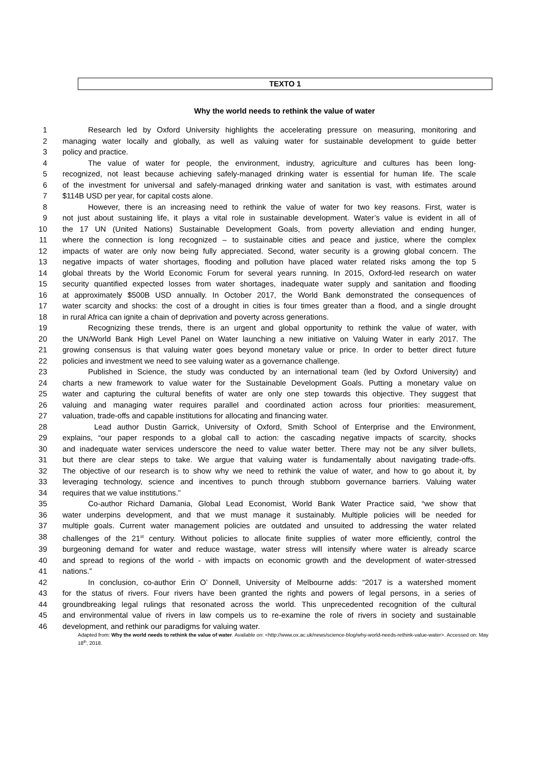TEXTO 1
Why the world needs to rethink the value of water
1 Research led by Oxford University highlights the accelerating pressure on measuring, monitoring and
2 managing water locally and globally, as well as valuing water for sustainable development to guide better
3 policy and practice.
4 The value of water for people, the environment, industry, agriculture and cultures has been long-
5 recognized, not least because achieving safely-managed drinking water is essential for human life. The scale
6 of the investment for universal and safely-managed drinking water and sanitation is vast, with estimates around
7 $114B USD per year, for capital costs alone.
8 However, there is an increasing need to rethink the value of water for two key reasons. First, water is
9 not just about sustaining life, it plays a vital role in sustainable development. Water’s value is evident in all of
10 the 17 UN (United Nations) Sustainable Development Goals, from poverty alleviation and ending hunger,
11 where the connection is long recognized – to sustainable cities and peace and justice, where the complex
12 impacts of water are only now being fully appreciated. Second, water security is a growing global concern. The
13 negative impacts of water shortages, flooding and pollution have placed water related risks among the top 5
14 global threats by the World Economic Forum for several years running. In 2015, Oxford-led research on water
15 security quantified expected losses from water shortages, inadequate water supply and sanitation and flooding
16 at approximately $500B USD annually. In October 2017, the World Bank demonstrated the consequences of
17 water scarcity and shocks: the cost of a drought in cities is four times greater than a flood, and a single drought
18 in rural Africa can ignite a chain of deprivation and poverty across generations.
19 Recognizing these trends, there is an urgent and global opportunity to rethink the value of water, with
20 the UN/World Bank High Level Panel on Water launching a new initiative on Valuing Water in early 2017. The
21 growing consensus is that valuing water goes beyond monetary value or price. In order to better direct future
22 policies and investment we need to see valuing water as a governance challenge.
23 Published in Science, the study was conducted by an international team (led by Oxford University) and
24 charts a new framework to value water for the Sustainable Development Goals. Putting a monetary value on
25 water and capturing the cultural benefits of water are only one step towards this objective. They suggest that
26 valuing and managing water requires parallel and coordinated action across four priorities: measurement,
27 valuation, trade-offs and capable institutions for allocating and financing water.
28 Lead author Dustin Garrick, University of Oxford, Smith School of Enterprise and the Environment,
29 explains, “our paper responds to a global call to action: the cascading negative impacts of scarcity, shocks
30 and inadequate water services underscore the need to value water better. There may not be any silver bullets,
31 but there are clear steps to take. We argue that valuing water is fundamentally about navigating trade-offs.
32 The objective of our research is to show why we need to rethink the value of water, and how to go about it, by
33 leveraging technology, science and incentives to punch through stubborn governance barriers. Valuing water
34 requires that we value institutions.”
35 Co-author Richard Damania, Global Lead Economist, World Bank Water Practice said, “we show that
36 water underpins development, and that we must manage it sustainably. Multiple policies will be needed for
37 multiple goals. Current water management policies are outdated and unsuited to addressing the water related
38 challenges of the 21<sup>st</sup> century. Without policies to allocate finite supplies of water more efficiently, control the
39 burgeoning demand for water and reduce wastage, water stress will intensify where water is already scarce
40 and spread to regions of the world - with impacts on economic growth and the development of water-stressed
41 nations.”
42 In conclusion, co-author Erin O’ Donnell, University of Melbourne adds: “2017 is a watershed moment
43 for the status of rivers. Four rivers have been granted the rights and powers of legal persons, in a series of
44 groundbreaking legal rulings that resonated across the world. This unprecedented recognition of the cultural
45 and environmental value of rivers in law compels us to re-examine the role of rivers in society and sustainable
46 development, and rethink our paradigms for valuing water.
Adapted from: Why the world needs to rethink the value of water. Available on: <http://www.ox.ac.uk/news/science-blog/why-world-needs-rethink-value-water>. Accessed on: May 18<sup>th</sup>, 2018.